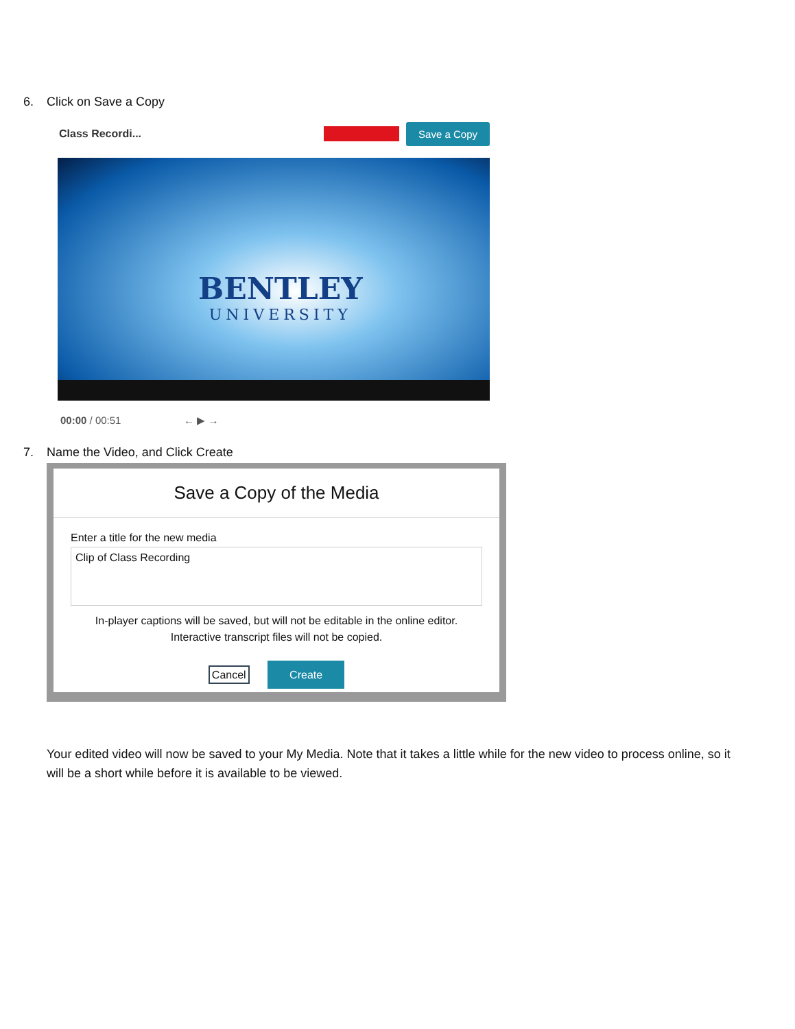6. Click on Save a Copy
Class Recordi...
Save a Copy
BENTLEY
UNIVERSITY
00:00 / 00:51 ← ▶ →
7. Name the Video, and Click Create
Save a Copy of the Media
Enter a title for the new media
Clip of Class Recording
In-player captions will be saved, but will not be editable in the online editor.
Interactive transcript files will not be copied.
Cancel Create
Your edited video will now be saved to your My Media. Note that it takes a little while for the new video to process online, so it will be a short while before it is available to be viewed.